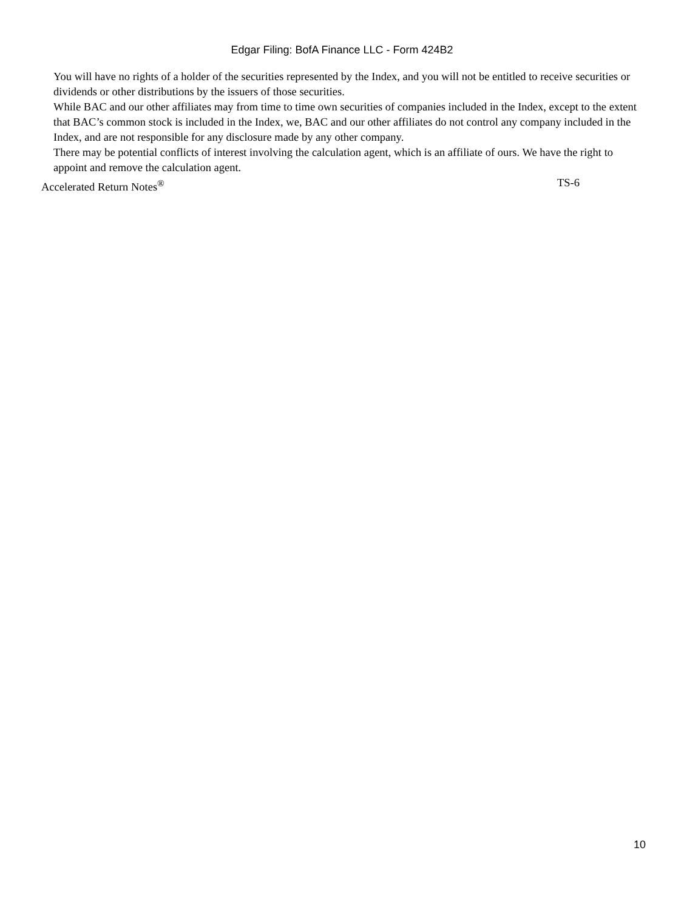Edgar Filing: BofA Finance LLC - Form 424B2
You will have no rights of a holder of the securities represented by the Index, and you will not be entitled to receive securities or dividends or other distributions by the issuers of those securities.
While BAC and our other affiliates may from time to time own securities of companies included in the Index, except to the extent that BAC’s common stock is included in the Index, we, BAC and our other affiliates do not control any company included in the Index, and are not responsible for any disclosure made by any other company.
There may be potential conflicts of interest involving the calculation agent, which is an affiliate of ours. We have the right to appoint and remove the calculation agent.
Accelerated Return Notes<sup>®</sup> TS-6
10